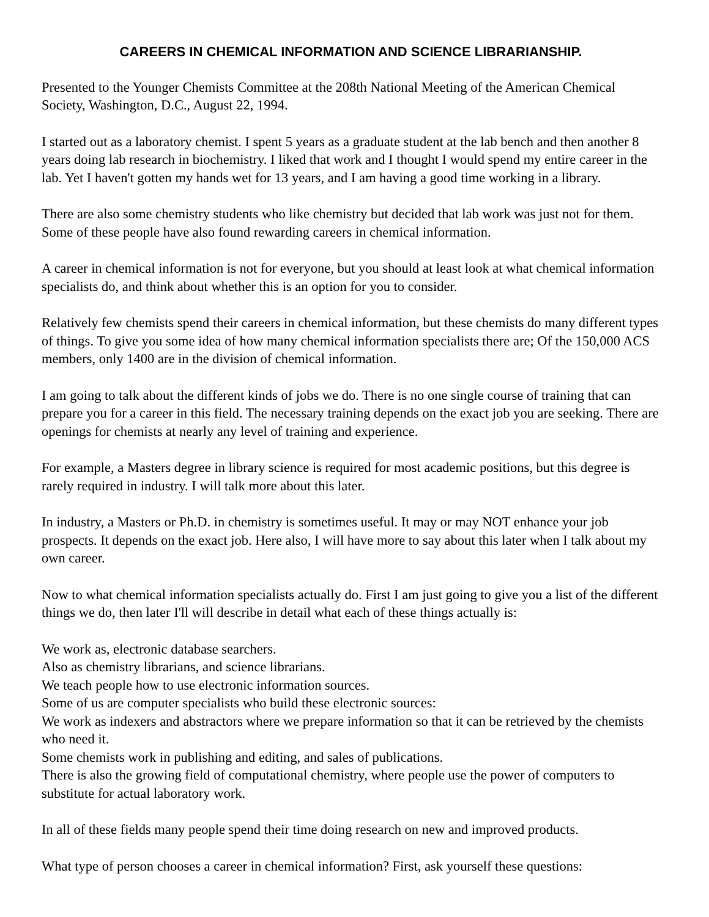CAREERS IN CHEMICAL INFORMATION AND SCIENCE LIBRARIANSHIP.
Presented to the Younger Chemists Committee at the 208th National Meeting of the American Chemical Society, Washington, D.C., August 22, 1994.
I started out as a laboratory chemist. I spent 5 years as a graduate student at the lab bench and then another 8 years doing lab research in biochemistry. I liked that work and I thought I would spend my entire career in the lab. Yet I haven't gotten my hands wet for 13 years, and I am having a good time working in a library.
There are also some chemistry students who like chemistry but decided that lab work was just not for them. Some of these people have also found rewarding careers in chemical information.
A career in chemical information is not for everyone, but you should at least look at what chemical information specialists do, and think about whether this is an option for you to consider.
Relatively few chemists spend their careers in chemical information, but these chemists do many different types of things. To give you some idea of how many chemical information specialists there are; Of the 150,000 ACS members, only 1400 are in the division of chemical information.
I am going to talk about the different kinds of jobs we do. There is no one single course of training that can prepare you for a career in this field. The necessary training depends on the exact job you are seeking. There are openings for chemists at nearly any level of training and experience.
For example, a Masters degree in library science is required for most academic positions, but this degree is rarely required in industry. I will talk more about this later.
In industry, a Masters or Ph.D. in chemistry is sometimes useful. It may or may NOT enhance your job prospects. It depends on the exact job. Here also, I will have more to say about this later when I talk about my own career.
Now to what chemical information specialists actually do. First I am just going to give you a list of the different things we do, then later I'll will describe in detail what each of these things actually is:
We work as, electronic database searchers.
Also as chemistry librarians, and science librarians.
We teach people how to use electronic information sources.
Some of us are computer specialists who build these electronic sources:
We work as indexers and abstractors where we prepare information so that it can be retrieved by the chemists who need it.
Some chemists work in publishing and editing, and sales of publications.
There is also the growing field of computational chemistry, where people use the power of computers to substitute for actual laboratory work.
In all of these fields many people spend their time doing research on new and improved products.
What type of person chooses a career in chemical information? First, ask yourself these questions: